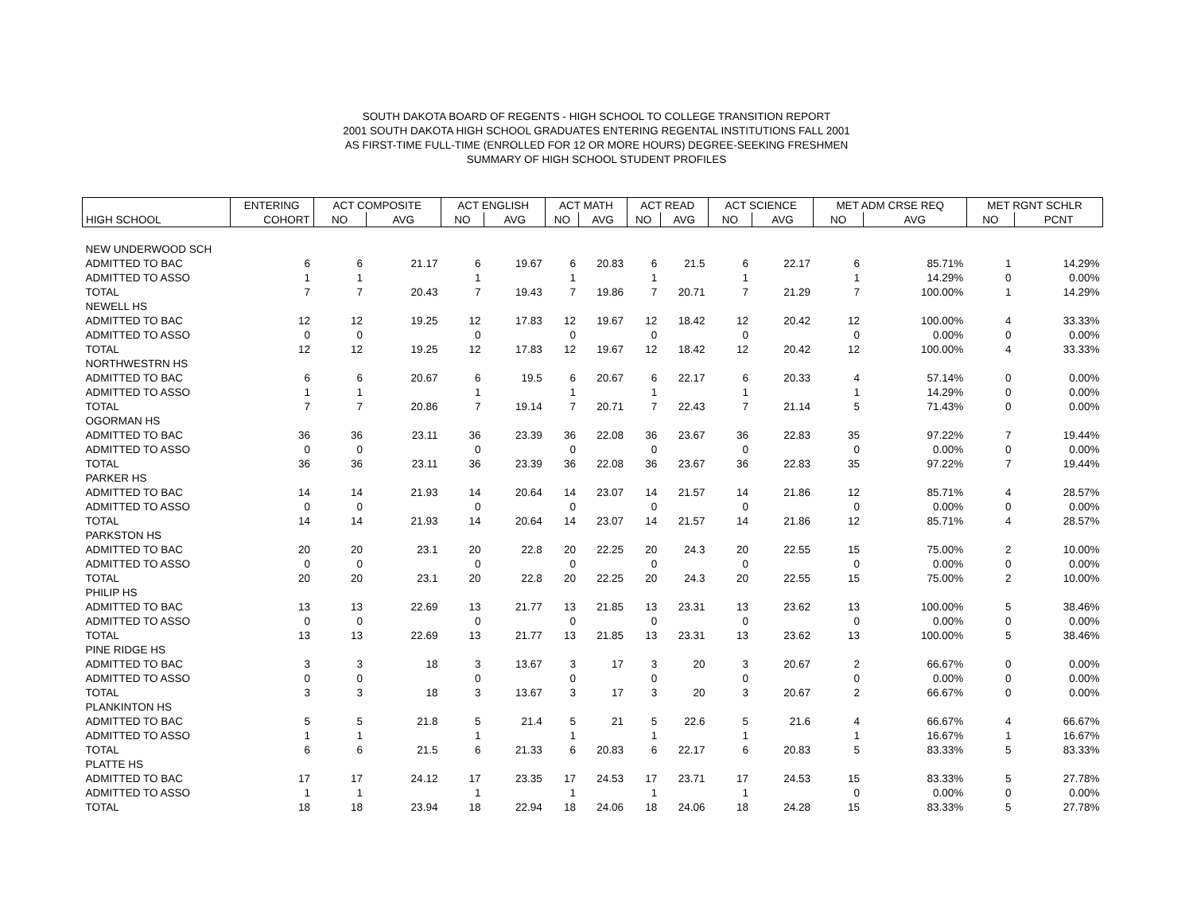SOUTH DAKOTA BOARD OF REGENTS - HIGH SCHOOL TO COLLEGE TRANSITION REPORT
2001 SOUTH DAKOTA HIGH SCHOOL GRADUATES ENTERING REGENTAL INSTITUTIONS FALL 2001
AS FIRST-TIME FULL-TIME (ENROLLED FOR 12 OR MORE HOURS) DEGREE-SEEKING FRESHMEN
SUMMARY OF HIGH SCHOOL STUDENT PROFILES
| | ENTERING | ACT COMPOSITE | | ACT ENGLISH | | ACT MATH | | ACT READ | | ACT SCIENCE | | MET ADM CRSE REQ | | MET RGNT SCHLR | |
| --- | --- | --- | --- | --- | --- | --- | --- | --- | --- | --- | --- | --- | --- | --- | --- |
| HIGH SCHOOL | COHORT | NO | AVG | NO | AVG | NO | AVG | NO | AVG | NO | AVG | NO | AVG | NO | PCNT |
| NEW UNDERWOOD SCH | | | | | | | | | | | | | | | |
| ADMITTED TO BAC | 6 | 6 | 21.17 | 6 | 19.67 | 6 | 20.83 | 6 | 21.5 | 6 | 22.17 | 6 | 85.71% | 1 | 14.29% |
| ADMITTED TO ASSO | 1 | 1 | | 1 | | 1 | | 1 | | 1 | | 1 | 14.29% | 0 | 0.00% |
| TOTAL | 7 | 7 | 20.43 | 7 | 19.43 | 7 | 19.86 | 7 | 20.71 | 7 | 21.29 | 7 | 100.00% | 1 | 14.29% |
| NEWELL HS | | | | | | | | | | | | | | | |
| ADMITTED TO BAC | 12 | 12 | 19.25 | 12 | 17.83 | 12 | 19.67 | 12 | 18.42 | 12 | 20.42 | 12 | 100.00% | 4 | 33.33% |
| ADMITTED TO ASSO | 0 | 0 | | 0 | | 0 | | 0 | | 0 | | 0 | 0.00% | 0 | 0.00% |
| TOTAL | 12 | 12 | 19.25 | 12 | 17.83 | 12 | 19.67 | 12 | 18.42 | 12 | 20.42 | 12 | 100.00% | 4 | 33.33% |
| NORTHWESTRN HS | | | | | | | | | | | | | | | |
| ADMITTED TO BAC | 6 | 6 | 20.67 | 6 | 19.5 | 6 | 20.67 | 6 | 22.17 | 6 | 20.33 | 4 | 57.14% | 0 | 0.00% |
| ADMITTED TO ASSO | 1 | 1 | | 1 | | 1 | | 1 | | 1 | | 1 | 14.29% | 0 | 0.00% |
| TOTAL | 7 | 7 | 20.86 | 7 | 19.14 | 7 | 20.71 | 7 | 22.43 | 7 | 21.14 | 5 | 71.43% | 0 | 0.00% |
| OGORMAN HS | | | | | | | | | | | | | | | |
| ADMITTED TO BAC | 36 | 36 | 23.11 | 36 | 23.39 | 36 | 22.08 | 36 | 23.67 | 36 | 22.83 | 35 | 97.22% | 7 | 19.44% |
| ADMITTED TO ASSO | 0 | 0 | | 0 | | 0 | | 0 | | 0 | | 0 | 0.00% | 0 | 0.00% |
| TOTAL | 36 | 36 | 23.11 | 36 | 23.39 | 36 | 22.08 | 36 | 23.67 | 36 | 22.83 | 35 | 97.22% | 7 | 19.44% |
| PARKER HS | | | | | | | | | | | | | | | |
| ADMITTED TO BAC | 14 | 14 | 21.93 | 14 | 20.64 | 14 | 23.07 | 14 | 21.57 | 14 | 21.86 | 12 | 85.71% | 4 | 28.57% |
| ADMITTED TO ASSO | 0 | 0 | | 0 | | 0 | | 0 | | 0 | | 0 | 0.00% | 0 | 0.00% |
| TOTAL | 14 | 14 | 21.93 | 14 | 20.64 | 14 | 23.07 | 14 | 21.57 | 14 | 21.86 | 12 | 85.71% | 4 | 28.57% |
| PARKSTON HS | | | | | | | | | | | | | | | |
| ADMITTED TO BAC | 20 | 20 | 23.1 | 20 | 22.8 | 20 | 22.25 | 20 | 24.3 | 20 | 22.55 | 15 | 75.00% | 2 | 10.00% |
| ADMITTED TO ASSO | 0 | 0 | | 0 | | 0 | | 0 | | 0 | | 0 | 0.00% | 0 | 0.00% |
| TOTAL | 20 | 20 | 23.1 | 20 | 22.8 | 20 | 22.25 | 20 | 24.3 | 20 | 22.55 | 15 | 75.00% | 2 | 10.00% |
| PHILIP HS | | | | | | | | | | | | | | | |
| ADMITTED TO BAC | 13 | 13 | 22.69 | 13 | 21.77 | 13 | 21.85 | 13 | 23.31 | 13 | 23.62 | 13 | 100.00% | 5 | 38.46% |
| ADMITTED TO ASSO | 0 | 0 | | 0 | | 0 | | 0 | | 0 | | 0 | 0.00% | 0 | 0.00% |
| TOTAL | 13 | 13 | 22.69 | 13 | 21.77 | 13 | 21.85 | 13 | 23.31 | 13 | 23.62 | 13 | 100.00% | 5 | 38.46% |
| PINE RIDGE HS | | | | | | | | | | | | | | | |
| ADMITTED TO BAC | 3 | 3 | 18 | 3 | 13.67 | 3 | 17 | 3 | 20 | 3 | 20.67 | 2 | 66.67% | 0 | 0.00% |
| ADMITTED TO ASSO | 0 | 0 | | 0 | | 0 | | 0 | | 0 | | 0 | 0.00% | 0 | 0.00% |
| TOTAL | 3 | 3 | 18 | 3 | 13.67 | 3 | 17 | 3 | 20 | 3 | 20.67 | 2 | 66.67% | 0 | 0.00% |
| PLANKINTON HS | | | | | | | | | | | | | | | |
| ADMITTED TO BAC | 5 | 5 | 21.8 | 5 | 21.4 | 5 | 21 | 5 | 22.6 | 5 | 21.6 | 4 | 66.67% | 4 | 66.67% |
| ADMITTED TO ASSO | 1 | 1 | | 1 | | 1 | | 1 | | 1 | | 1 | 16.67% | 1 | 16.67% |
| TOTAL | 6 | 6 | 21.5 | 6 | 21.33 | 6 | 20.83 | 6 | 22.17 | 6 | 20.83 | 5 | 83.33% | 5 | 83.33% |
| PLATTE HS | | | | | | | | | | | | | | | |
| ADMITTED TO BAC | 17 | 17 | 24.12 | 17 | 23.35 | 17 | 24.53 | 17 | 23.71 | 17 | 24.53 | 15 | 83.33% | 5 | 27.78% |
| ADMITTED TO ASSO | 1 | 1 | | 1 | | 1 | | 1 | | 1 | | 0 | 0.00% | 0 | 0.00% |
| TOTAL | 18 | 18 | 23.94 | 18 | 22.94 | 18 | 24.06 | 18 | 24.06 | 18 | 24.28 | 15 | 83.33% | 5 | 27.78% |